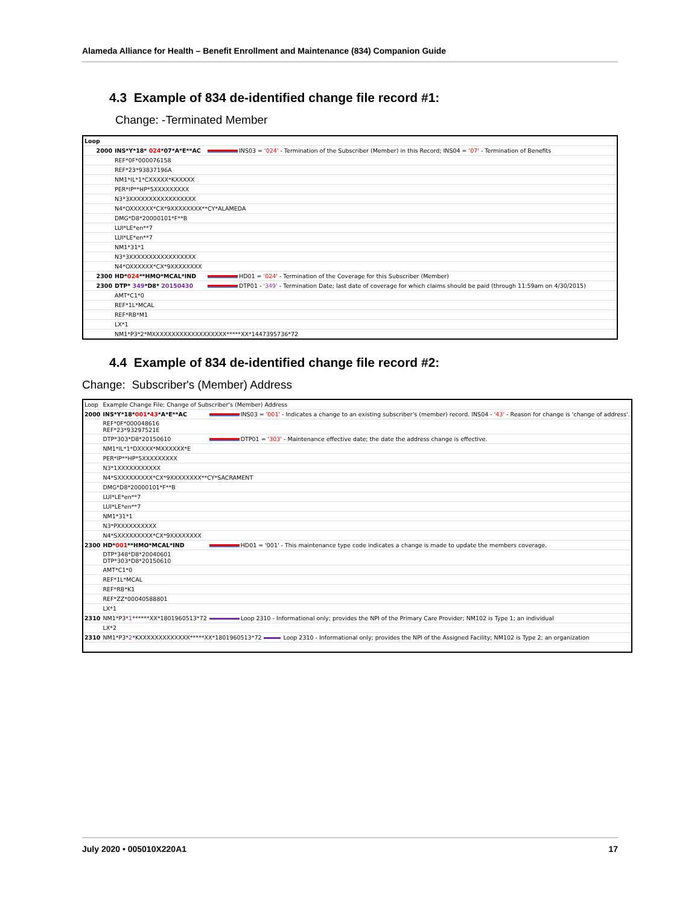Alameda Alliance for Health – Benefit Enrollment and Maintenance (834) Companion Guide
4.3 Example of 834 de-identified change file record #1:
Change: -Terminated Member
| Loop | | |
| 2000 | INS*Y*18* 024 *07*A*E**AC | INS03 = '024' - Termination of the Subscriber (Member) in this Record; INS04 = '07' - Termination of Benefits |
| | REF*0F*000076158 | |
| | REF*23*93837196A | |
| | NM1*IL*1*CXXXXX*KXXXXX | |
| | PER*IP**HP*5XXXXXXXXX | |
| | N3*3XXXXXXXXXXXXXXXXX | |
| | N4*OXXXXXX*CX*9XXXXXXXX**CY*ALAMEDA | |
| | DMG*D8*20000101*F**B | |
| | LUI*LE*en**7 | |
| | LUI*LE*en**7 | |
| | NM1*31*1 | |
| | N3*3XXXXXXXXXXXXXXXXX | |
| | N4*OXXXXXX*CX*9XXXXXXXX | |
| 2300 | HD* 024 **HMO*MCAL*IND | HD01 = '024' - Termination of the Coverage for this Subscriber (Member) |
| 2300 | DTP* 349 *D8* 20150430 | DTP01 - '349' - Termination Date; last date of coverage for which claims should be paid (through 11:59am on 4/30/2015) |
| | AMT*C1*0 | |
| | REF*1L*MCAL | |
| | REF*RB*M1 | |
| | LX*1 | |
| | NM1*P3*2*MXXXXXXXXXXXXXXXXXXX*****XX*1447395736*72 | |
4.4 Example of 834 de-identified change file record #2:
Change: Subscriber's (Member) Address
| Loop | Example Change File: Change of Subscriber's (Member) Address | |
| 2000 | INS*Y*18* 001 * 43 *A*E**AC | INS03 = '001' - Indicates a change to an existing subscriber's (member) record. INS04 - '43' - Reason for change is 'change of address'. |
| | REF*0F*000048616 REF*23*93297521E | |
| | DTP*303*D8*20150610 | DTP01 = '303' - Maintenance effective date; the date the address change is effective. |
| | NM1*IL*1*DXXXX*MXXXXXX*E | |
| | PER*IP**HP*5XXXXXXXXX | |
| | N3*1XXXXXXXXXXX | |
| | N4*SXXXXXXXXX*CX*9XXXXXXXX**CY*SACRAMENT | |
| | DMG*D8*20000101*F**B | |
| | LUI*LE*en**7 | |
| | LUI*LE*en**7 | |
| | NM1*31*1 | |
| | N3*PXXXXXXXXXX | |
| | N4*SXXXXXXXXX*CX*9XXXXXXXX | |
| 2300 | HD* 001 **HMO*MCAL*IND | HD01 = '001' - This maintenance type code indicates a change is made to update the members coverage. |
| | DTP*348*D8*20040601 DTP*303*D8*20150610 | |
| | AMT*C1*0 | |
| | REF*1L*MCAL | |
| | REF*RB*K1 | |
| | REF*ZZ*00040588801 | |
| | LX*1 | |
| 2310 | NM1*P3* 1 ******XX*1801960513*72 | Loop 2310 - Informational only; provides the NPI of the Primary Care Provider; NM102 is Type 1; an individual |
| | LX*2 | |
| 2310 | NM1*P3* 2 *KXXXXXXXXXXXXX*****XX*1801960513*72 Loop 2310 - Informational only; provides the NPI of the Assigned Facility; NM102 is Type 2; an organization | |
July 2020 • 005010X220A1 17